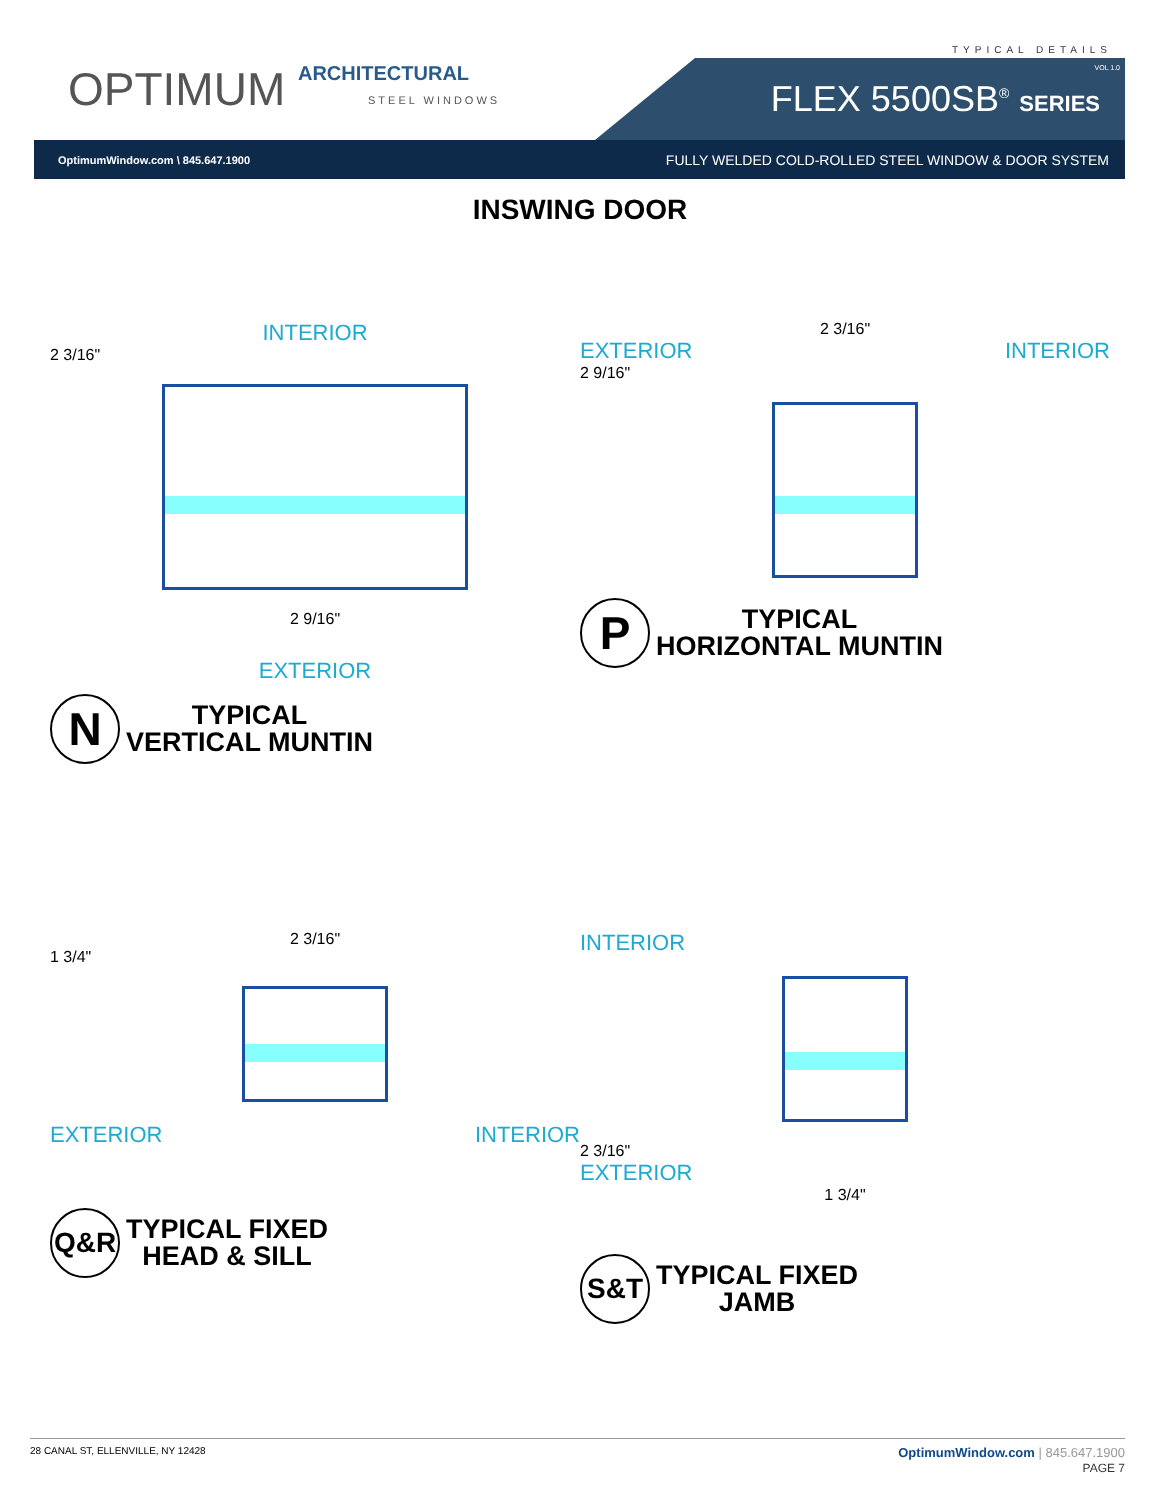TYPICAL DETAILS
OPTIMUM ARCHITECTURAL
STEEL WINDOWS
VOL 1.0
FLEX 5500SB<sup>®</sup> SERIES
OptimumWindow.com \ 845.647.1900 FULLY WELDED COLD-ROLLED STEEL WINDOW & DOOR SYSTEM
INSWING DOOR
INTERIOR
2 3/16"
2 9/16"
EXTERIOR
N
TYPICAL
VERTICAL MUNTIN
2 3/16"
EXTERIOR INTERIOR
2 9/16"
P
TYPICAL
HORIZONTAL MUNTIN
2 3/16"
1 3/4"
EXTERIOR INTERIOR
Q&R
TYPICAL FIXED
HEAD & SILL
INTERIOR
2 3/16"
EXTERIOR
1 3/4"
S&T
TYPICAL FIXED
JAMB
28 CANAL ST, ELLENVILLE, NY 12428 OptimumWindow.com | 845.647.1900
PAGE 7